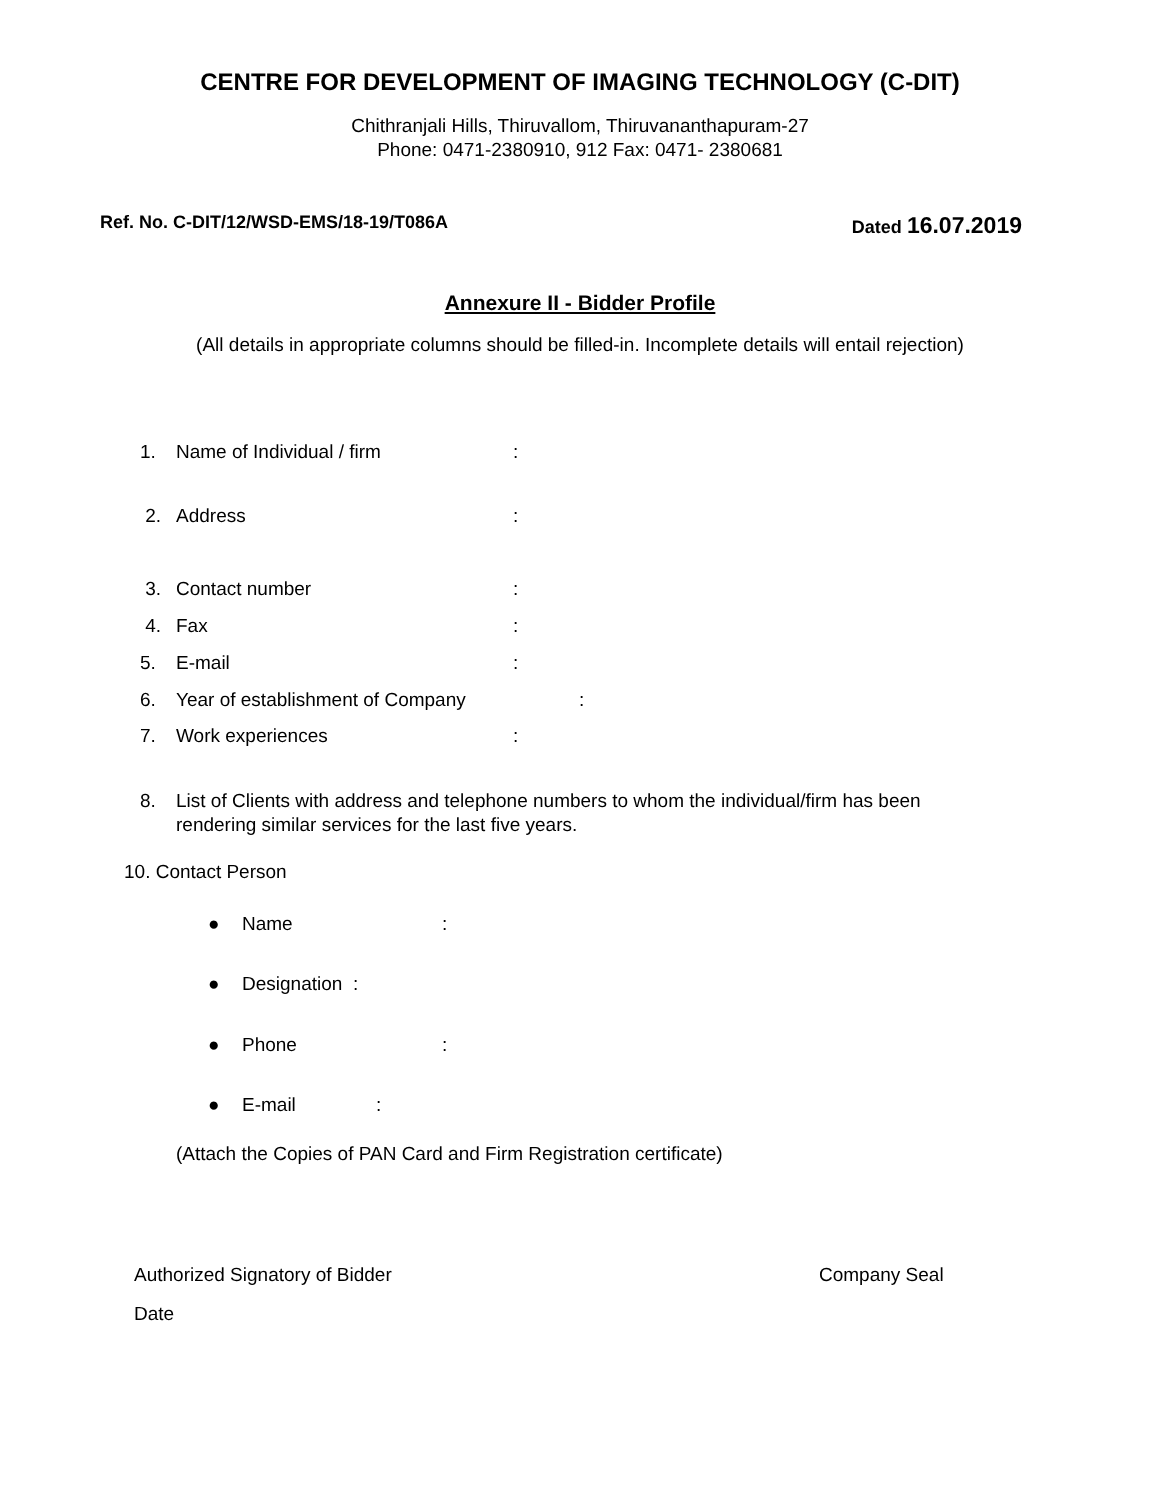CENTRE FOR DEVELOPMENT OF IMAGING TECHNOLOGY (C-DIT)
Chithranjali Hills, Thiruvallom, Thiruvananthapuram-27
Phone: 0471-2380910, 912 Fax: 0471- 2380681
Ref. No. C-DIT/12/WSD-EMS/18-19/T086A Dated 16.07.2019
Annexure II - Bidder Profile
(All details in appropriate columns should be filled-in. Incomplete details will entail rejection)
1. Name of Individual / firm:
2. Address:
3. Contact number:
4. Fax:
5. E-mail:
6. Year of establishment of Company:
7. Work experiences:
8. List of Clients with address and telephone numbers to whom the individual/firm has been rendering similar services for the last five years.
10. Contact Person
● Name:
● Designation :
● Phone:
● E-mail:
(Attach the Copies of PAN Card and Firm Registration certificate)
Authorized Signatory of Bidder Company Seal
Date